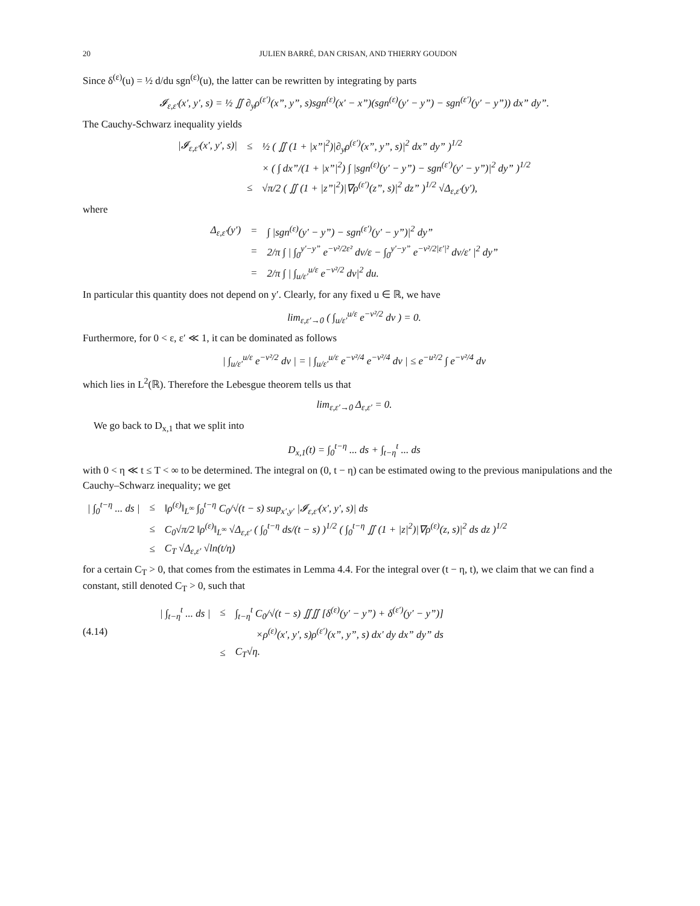20 JULIEN BARRÉ, DAN CRISAN, AND THIERRY GOUDON
Since δ<sup>(ε)</sup>(u) = ½ d/du sgn<sup>(ε)</sup>(u), the latter can be rewritten by integrating by parts
𝓘<sub>ε,ε′</sub>(x′, y′, s) = ½ ∬ ∂<sub>y</sub>ρ<sup>(ε′)</sup>(x”, y”, s)sgn<sup>(ε)</sup>(x′ − x”)(sgn<sup>(ε)</sup>(y′ − y”) − sgn<sup>(ε′)</sup>(y′ − y”)) dx” dy”.
The Cauchy-Schwarz inequality yields
| /𝓘<sub>ε,ε′</sub>(x′, y′, s)/ | ≤ | ½ ( ∬ (1 + /x”/<sup>2</sup>)/∂<sub>y</sub>ρ<sup>(ε′)</sup>(x”, y”, s)/<sup>2</sup> dx” dy” )<sup>1/2</sup> |
| | | × ( ∫ dx”/(1 + /x”/<sup>2</sup>) ∫ /sgn<sup>(ε)</sup>(y′ − y”) − sgn<sup>(ε′)</sup>(y′ − y”)/<sup>2</sup> dy” )<sup>1/2</sup> |
| | ≤ | √π/2 ( ∬ (1 + /z”/<sup>2</sup>)/∇ρ<sup>(ε′)</sup>(z”, s)/<sup>2</sup> dz” )<sup>1/2</sup> √Δ<sub>ε,ε′</sub>(y′), |
where
| Δ<sub>ε,ε′</sub>(y′) | = | ∫ /sgn<sup>(ε)</sup>(y′ − y”) − sgn<sup>(ε′)</sup>(y′ − y”)/<sup>2</sup> dy” |
| | = | 2/π ∫ / ∫<sub>0</sub><sup>y′−y”</sup> e<sup>−v²/2ε²</sup> dv/ε − ∫<sub>0</sub><sup>y′−y”</sup> e<sup>−v²/2/ε′/²</sup> dv/ε′ /<sup>2</sup> dy” |
| | = | 2/π ∫ / ∫<sub>u/ε′</sub><sup>u/ε</sup> e<sup>−v²/2</sup> dv/<sup>2</sup> du. |
In particular this quantity does not depend on y′. Clearly, for any fixed u ∈ ℝ, we have
lim<sub>ε,ε′→0</sub> ( ∫<sub>u/ε′</sub><sup>u/ε</sup> e<sup>−v²/2</sup> dv ) = 0.
Furthermore, for 0 < ε, ε′ ≪ 1, it can be dominated as follows
| ∫<sub>u/ε′</sub><sup>u/ε</sup> e<sup>−v²/2</sup> dv | = | ∫<sub>u/ε′</sub><sup>u/ε</sup> e<sup>−v²/4</sup> e<sup>−v²/4</sup> dv | ≤ e<sup>−u²/2</sup> ∫ e<sup>−v²/4</sup> dv
which lies in L<sup>2</sup>(ℝ). Therefore the Lebesgue theorem tells us that
lim<sub>ε,ε′→0</sub> Δ<sub>ε,ε′</sub> = 0.
We go back to D<sub>x,1</sub> that we split into
D<sub>x,1</sub>(t) = ∫<sub>0</sub><sup>t−η</sup> ... ds + ∫<sub>t−η</sub><sup>t</sup> ... ds
with 0 < η ≪ t ≤ T < ∞ to be determined. The integral on (0, t − η) can be estimated owing to the previous manipulations and the Cauchy–Schwarz inequality; we get
| / ∫<sub>0</sub><sup>t−η</sup> ... ds / | ≤ | ‖ρ<sup>(ε)</sup>‖<sub>L<sup>∞</sup></sub> ∫<sub>0</sub><sup>t−η</sup> C<sub>0</sub>/√(t − s) sup<sub>x′,y′</sub> /𝓘<sub>ε,ε′</sub>(x′, y′, s)/ ds |
| | ≤ | C<sub>0</sub>√π/2 ‖ρ<sup>(ε)</sup>‖<sub>L<sup>∞</sup></sub> √Δ<sub>ε,ε′</sub> ( ∫<sub>0</sub><sup>t−η</sup> ds/(t − s) )<sup>1/2</sup> ( ∫<sub>0</sub><sup>t−η</sup> ∬ (1 + /z/<sup>2</sup>)/∇ρ<sup>(ε)</sup>(z, s)/<sup>2</sup> ds dz )<sup>1/2</sup> |
| | ≤ | C<sub>T</sub> √Δ<sub>ε,ε′</sub> √ln(t/η) |
for a certain C<sub>T</sub> > 0, that comes from the estimates in Lemma 4.4. For the integral over (t − η, t), we claim that we can find a constant, still denoted C<sub>T</sub> > 0, such that
(4.14)
| / ∫<sub>t−η</sub><sup>t</sup> ... ds / | ≤ | ∫<sub>t−η</sub><sup>t</sup> C<sub>0</sub>/√(t − s) ∬∬ [δ<sup>(ε)</sup>(y′ − y”) + δ<sup>(ε′)</sup>(y′ − y”)] |
| | | ×ρ<sup>(ε)</sup>(x′, y′, s)ρ<sup>(ε′)</sup>(x”, y”, s) dx′ dy dx” dy” ds |
| | ≤ | C<sub>T</sub>√η. |